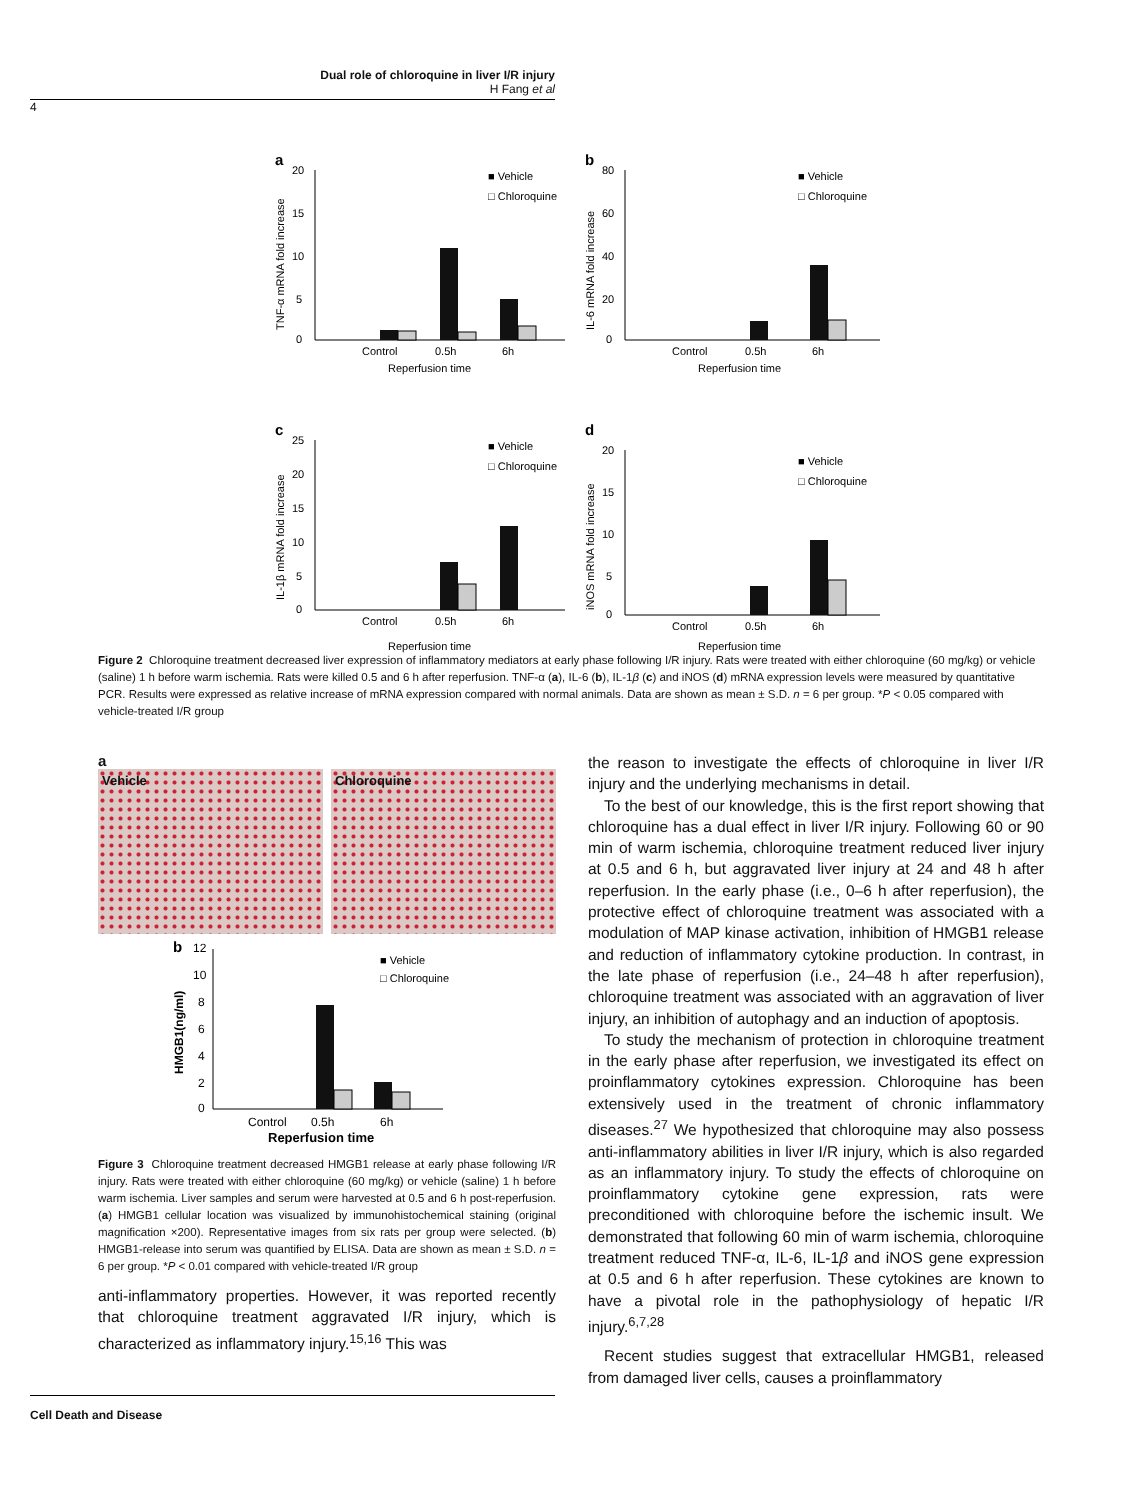Dual role of chloroquine in liver I/R injury
H Fang et al
4
a
20
15
10
5
0
TNF-α mRNA fold increase
Control
0.5h
6h
Reperfusion time
■ Vehicle
□ Chloroquine
b
80
60
40
20
0
IL-6 mRNA fold increase
Control
0.5h
6h
Reperfusion time
■ Vehicle
□ Chloroquine
c
25
20
15
10
5
0
IL-1β mRNA fold increase
Control
0.5h
6h
Reperfusion time
■ Vehicle
□ Chloroquine
d
20
15
10
5
0
iNOS mRNA fold increase
Control
0.5h
6h
Reperfusion time
■ Vehicle
□ Chloroquine
Figure 2 Chloroquine treatment decreased liver expression of inflammatory mediators at early phase following I/R injury. Rats were treated with either chloroquine (60 mg/kg) or vehicle (saline) 1 h before warm ischemia. Rats were killed 0.5 and 6 h after reperfusion. TNF-α (a), IL-6 (b), IL-1β (c) and iNOS (d) mRNA expression levels were measured by quantitative PCR. Results were expressed as relative increase of mRNA expression compared with normal animals. Data are shown as mean ± S.D. n = 6 per group. *P < 0.05 compared with vehicle-treated I/R group
a
Vehicle Chloroquine
b
12
10
8
6
4
2
0
HMGB1(ng/ml)
Control
0.5h
6h
Reperfusion time
■ Vehicle
□ Chloroquine
Figure 3 Chloroquine treatment decreased HMGB1 release at early phase following I/R injury. Rats were treated with either chloroquine (60 mg/kg) or vehicle (saline) 1 h before warm ischemia. Liver samples and serum were harvested at 0.5 and 6 h post-reperfusion. (a) HMGB1 cellular location was visualized by immunohistochemical staining (original magnification ×200). Representative images from six rats per group were selected. (b) HMGB1-release into serum was quantified by ELISA. Data are shown as mean ± S.D. n = 6 per group. *P < 0.01 compared with vehicle-treated I/R group
anti-inflammatory properties. However, it was reported recently that chloroquine treatment aggravated I/R injury, which is characterized as inflammatory injury.<sup>15,16</sup> This was
the reason to investigate the effects of chloroquine in liver I/R injury and the underlying mechanisms in detail.
To the best of our knowledge, this is the first report showing that chloroquine has a dual effect in liver I/R injury. Following 60 or 90 min of warm ischemia, chloroquine treatment reduced liver injury at 0.5 and 6 h, but aggravated liver injury at 24 and 48 h after reperfusion. In the early phase (i.e., 0–6 h after reperfusion), the protective effect of chloroquine treatment was associated with a modulation of MAP kinase activation, inhibition of HMGB1 release and reduction of inflammatory cytokine production. In contrast, in the late phase of reperfusion (i.e., 24–48 h after reperfusion), chloroquine treatment was associated with an aggravation of liver injury, an inhibition of autophagy and an induction of apoptosis.
To study the mechanism of protection in chloroquine treatment in the early phase after reperfusion, we investigated its effect on proinflammatory cytokines expression. Chloroquine has been extensively used in the treatment of chronic inflammatory diseases.<sup>27</sup> We hypothesized that chloroquine may also possess anti-inflammatory abilities in liver I/R injury, which is also regarded as an inflammatory injury. To study the effects of chloroquine on proinflammatory cytokine gene expression, rats were preconditioned with chloroquine before the ischemic insult. We demonstrated that following 60 min of warm ischemia, chloroquine treatment reduced TNF-α, IL-6, IL-1β and iNOS gene expression at 0.5 and 6 h after reperfusion. These cytokines are known to have a pivotal role in the pathophysiology of hepatic I/R injury.<sup>6,7,28</sup>
Recent studies suggest that extracellular HMGB1, released from damaged liver cells, causes a proinflammatory
Cell Death and Disease